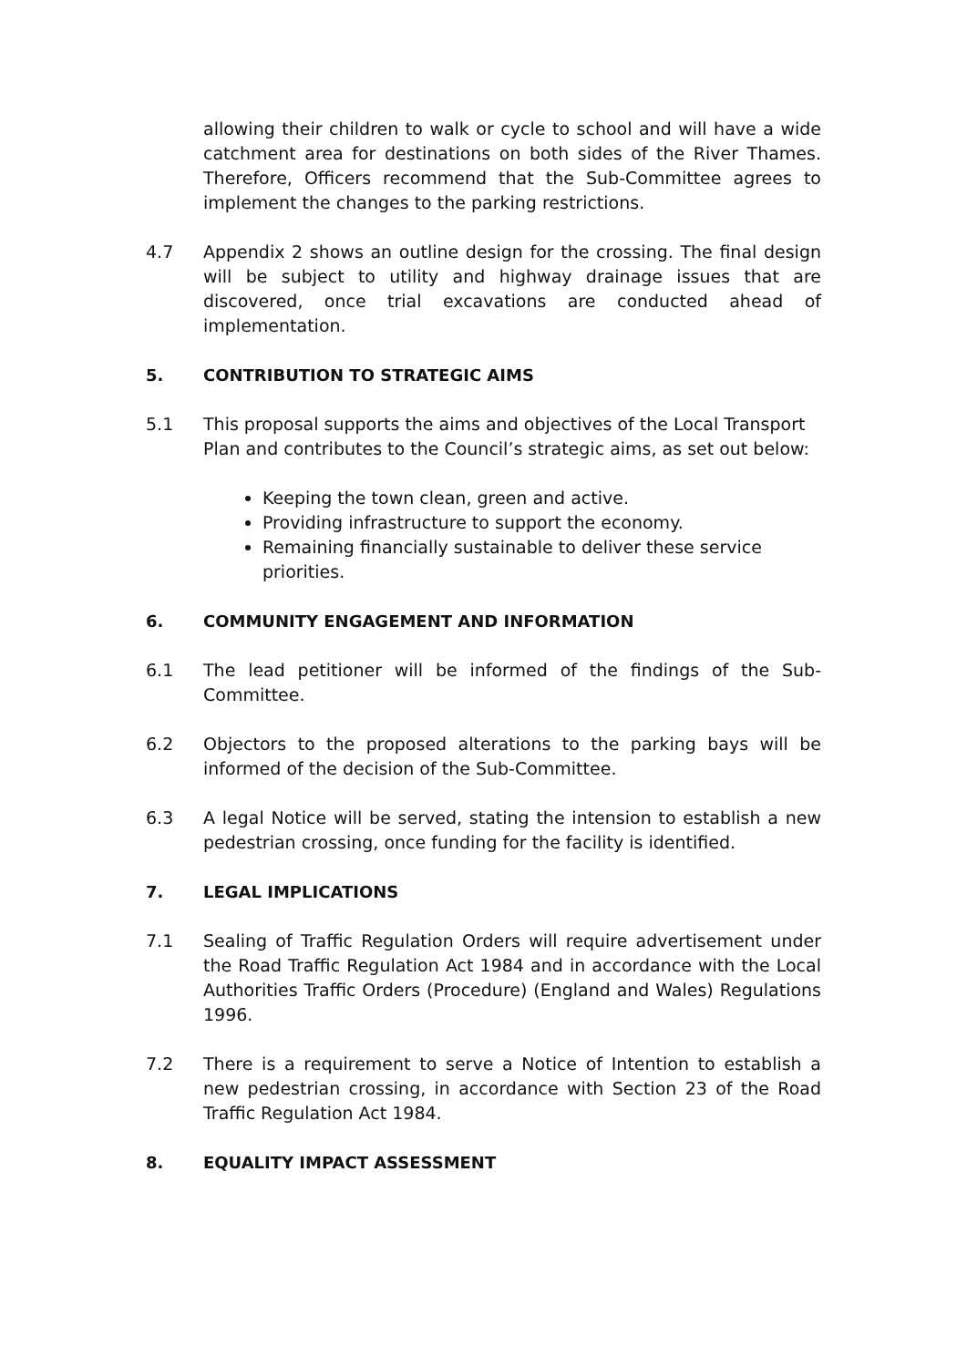allowing their children to walk or cycle to school and will have a wide catchment area for destinations on both sides of the River Thames. Therefore, Officers recommend that the Sub-Committee agrees to implement the changes to the parking restrictions.
4.7 Appendix 2 shows an outline design for the crossing. The final design will be subject to utility and highway drainage issues that are discovered, once trial excavations are conducted ahead of implementation.
5. CONTRIBUTION TO STRATEGIC AIMS
5.1 This proposal supports the aims and objectives of the Local Transport Plan and contributes to the Council’s strategic aims, as set out below:
Keeping the town clean, green and active.
Providing infrastructure to support the economy.
Remaining financially sustainable to deliver these service priorities.
6. COMMUNITY ENGAGEMENT AND INFORMATION
6.1 The lead petitioner will be informed of the findings of the Sub-Committee.
6.2 Objectors to the proposed alterations to the parking bays will be informed of the decision of the Sub-Committee.
6.3 A legal Notice will be served, stating the intension to establish a new pedestrian crossing, once funding for the facility is identified.
7. LEGAL IMPLICATIONS
7.1 Sealing of Traffic Regulation Orders will require advertisement under the Road Traffic Regulation Act 1984 and in accordance with the Local Authorities Traffic Orders (Procedure) (England and Wales) Regulations 1996.
7.2 There is a requirement to serve a Notice of Intention to establish a new pedestrian crossing, in accordance with Section 23 of the Road Traffic Regulation Act 1984.
8. EQUALITY IMPACT ASSESSMENT